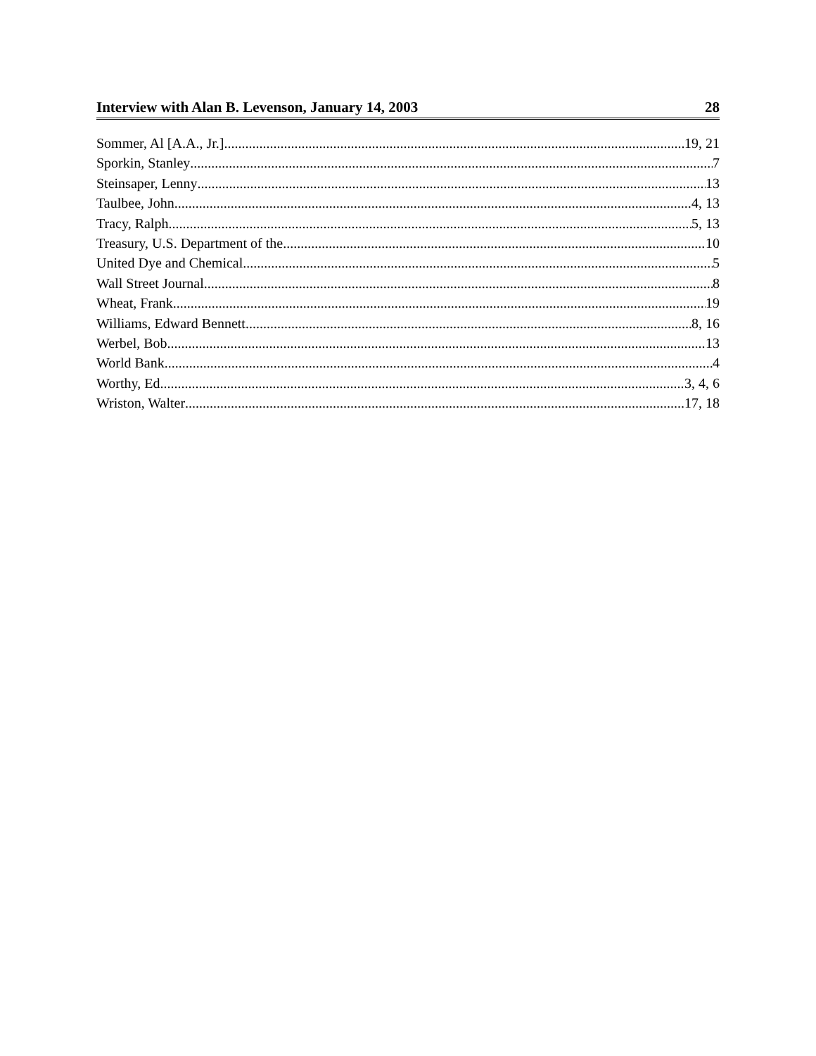Interview with Alan B. Levenson, January 14, 2003 28
Sommer, Al [A.A., Jr.] 19, 21
Sporkin, Stanley 7
Steinsaper, Lenny 13
Taulbee, John 4, 13
Tracy, Ralph 5, 13
Treasury, U.S. Department of the 10
United Dye and Chemical 5
Wall Street Journal 8
Wheat, Frank 19
Williams, Edward Bennett 8, 16
Werbel, Bob 13
World Bank 4
Worthy, Ed 3, 4, 6
Wriston, Walter 17, 18